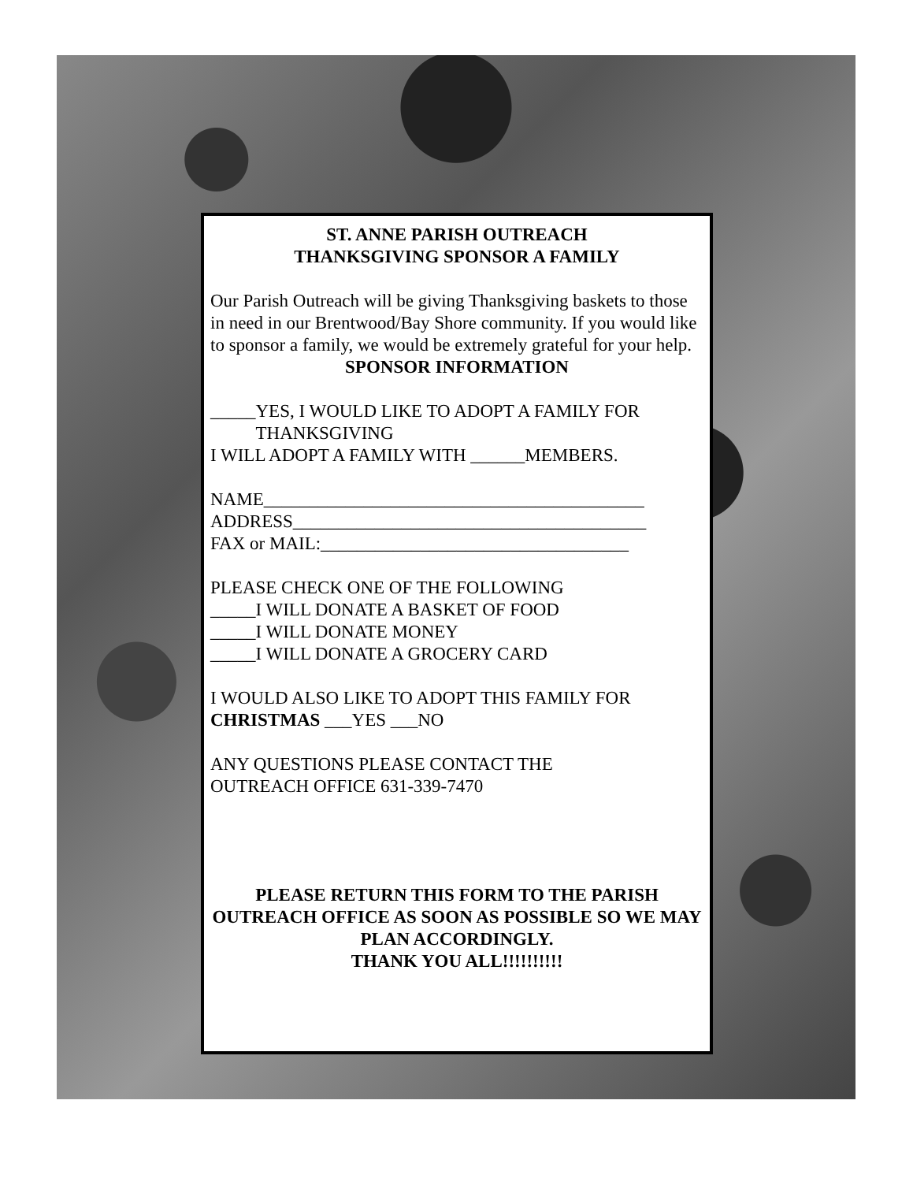ST. ANNE PARISH OUTREACH
THANKSGIVING SPONSOR A FAMILY
Our Parish Outreach will be giving Thanksgiving baskets to those in need in our Brentwood/Bay Shore community. If you would like to sponsor a family, we would be extremely grateful for your help.
SPONSOR INFORMATION
_____YES, I WOULD LIKE TO ADOPT A FAMILY FOR
THANKSGIVING
I WILL ADOPT A FAMILY WITH ______MEMBERS.
NAME__________________________________________
ADDRESS_______________________________________
FAX or MAIL:__________________________________
PLEASE CHECK ONE OF THE FOLLOWING
_____I WILL DONATE A BASKET OF FOOD
_____I WILL DONATE MONEY
_____I WILL DONATE A GROCERY CARD
I WOULD ALSO LIKE TO ADOPT THIS FAMILY FOR CHRISTMAS ___YES ___NO
ANY QUESTIONS PLEASE CONTACT THE
OUTREACH OFFICE 631-339-7470
PLEASE RETURN THIS FORM TO THE PARISH OUTREACH OFFICE AS SOON AS POSSIBLE SO WE MAY PLAN ACCORDINGLY.
THANK YOU ALL!!!!!!!!!!